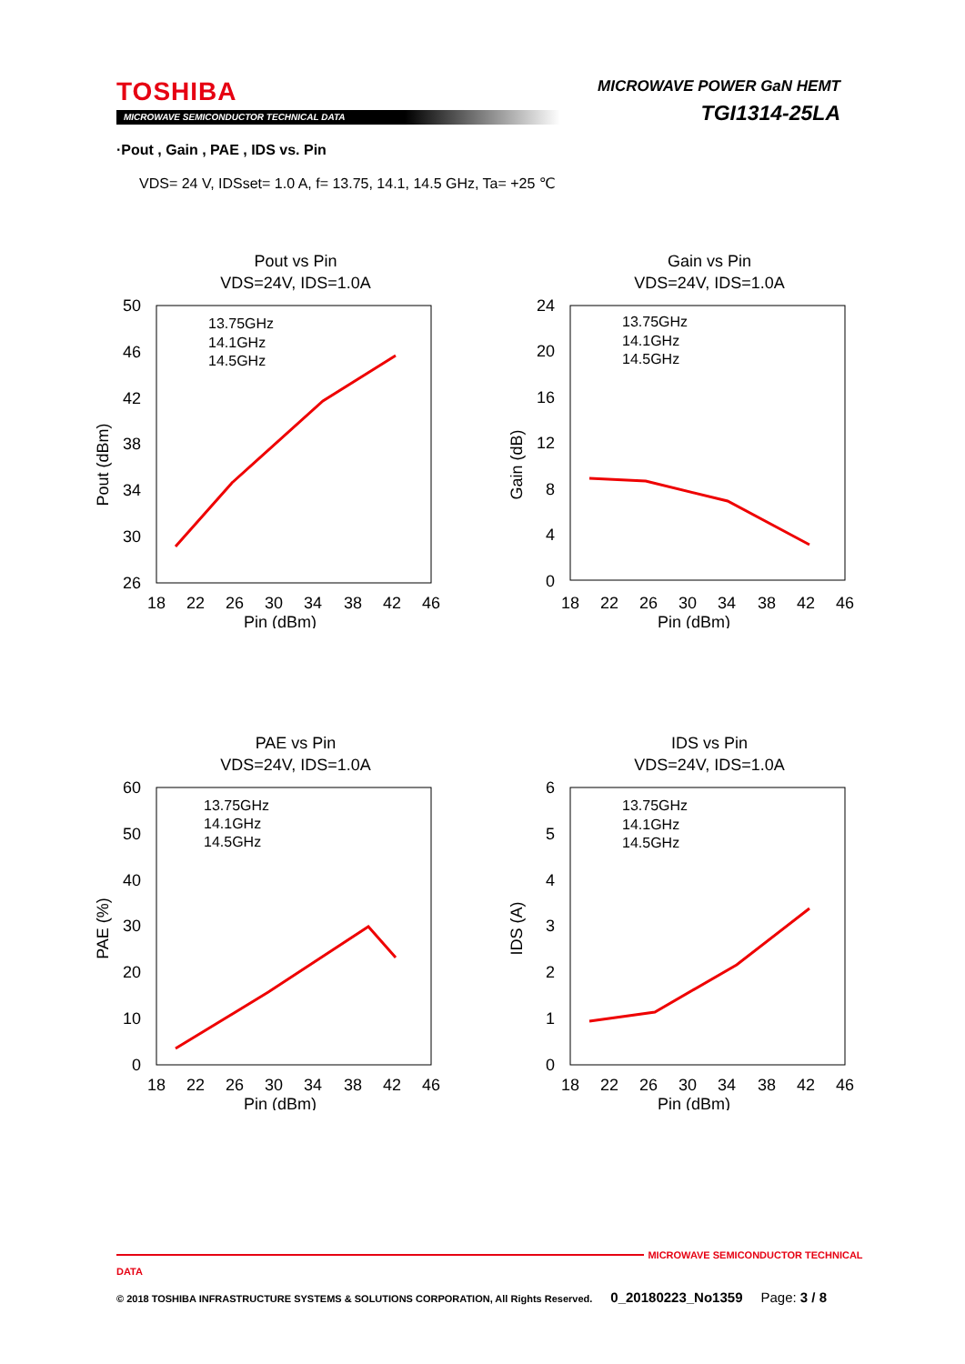TOSHIBA
MICROWAVE SEMICONDUCTOR TECHNICAL DATA
MICROWAVE POWER GaN HEMT
TGI1314-25LA
·Pout , Gain , PAE , IDS vs. Pin
VDS= 24 V, IDSset= 1.0 A, f= 13.75, 14.1, 14.5 GHz, Ta= +25 ℃
Pout vs Pin
VDS=24V, IDS=1.0A
50
46
42
38
34
30
26
18
22
26
30
34
38
42
46
Pin (dBm)
Pout (dBm)
13.75GHz
14.1GHz
14.5GHz
Gain vs Pin
VDS=24V, IDS=1.0A
24
20
16
12
8
4
0
18
22
26
30
34
38
42
46
Pin (dBm)
Gain (dB)
13.75GHz
14.1GHz
14.5GHz
PAE vs Pin
VDS=24V, IDS=1.0A
60
50
40
30
20
10
0
18
22
26
30
34
38
42
46
Pin (dBm)
PAE (%)
13.75GHz
14.1GHz
14.5GHz
IDS vs Pin
VDS=24V, IDS=1.0A
6
5
4
3
2
1
0
18
22
26
30
34
38
42
46
Pin (dBm)
IDS (A)
13.75GHz
14.1GHz
14.5GHz
MICROWAVE SEMICONDUCTOR TECHNICAL DATA
© 2018 TOSHIBA INFRASTRUCTURE SYSTEMS & SOLUTIONS CORPORATION, All Rights Reserved. 0_20180223_No1359 Page: 3 / 8